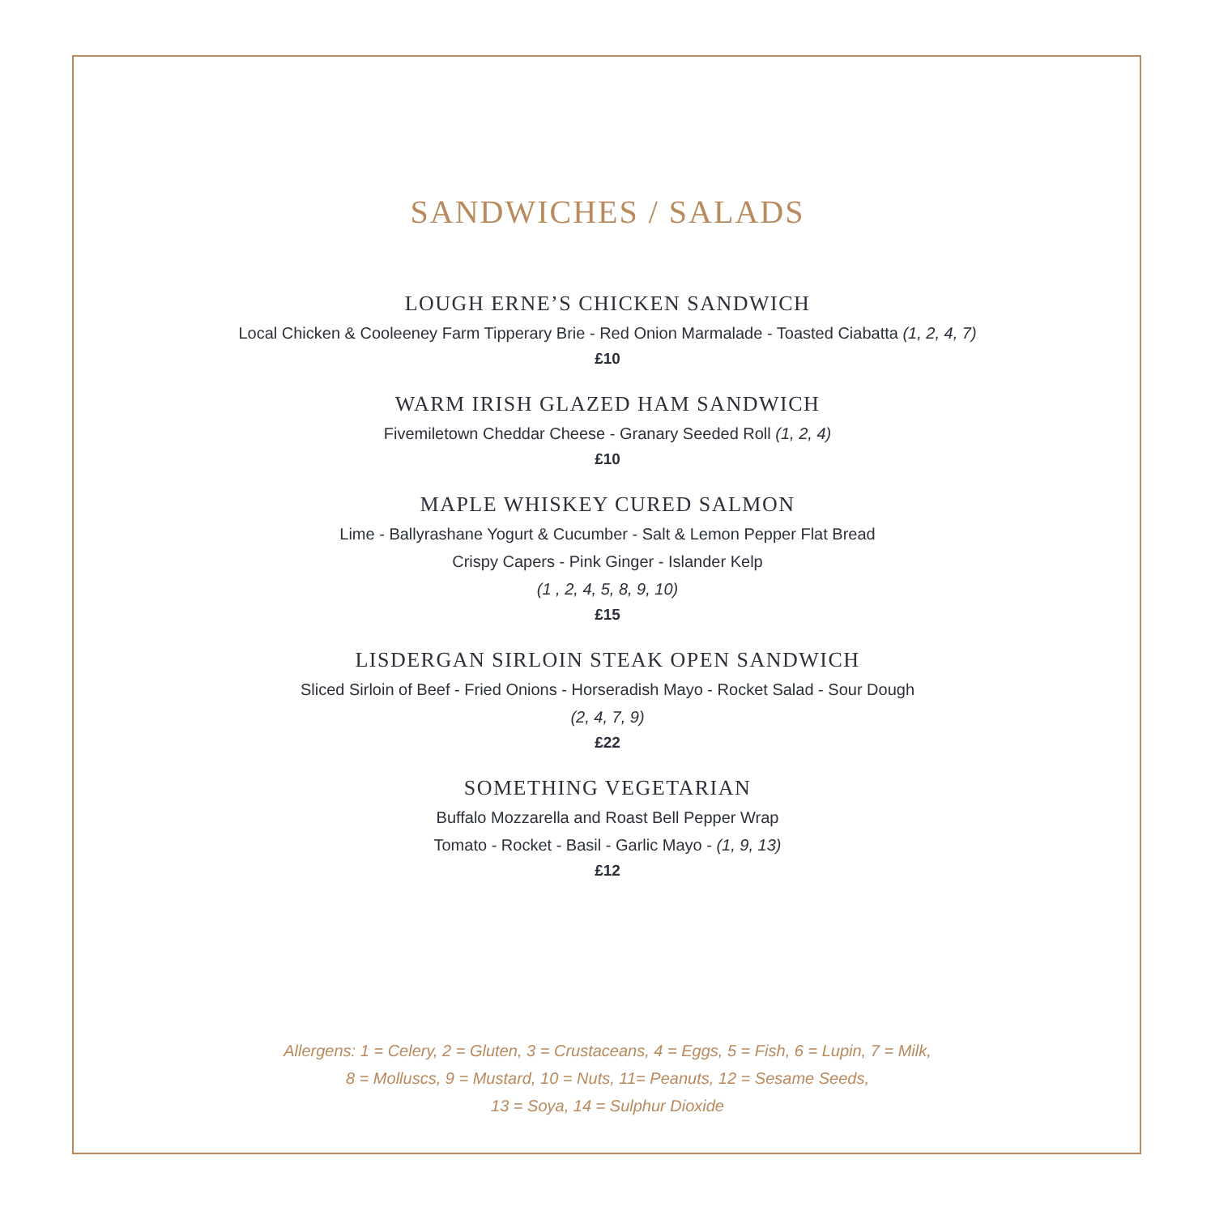SANDWICHES / SALADS
LOUGH ERNE’S CHICKEN SANDWICH
Local Chicken & Cooleeney Farm Tipperary Brie - Red Onion Marmalade - Toasted Ciabatta (1, 2, 4, 7)
£10
WARM IRISH GLAZED HAM SANDWICH
Fivemiletown Cheddar Cheese - Granary Seeded Roll (1, 2, 4)
£10
MAPLE WHISKEY CURED SALMON
Lime - Ballyrashane Yogurt & Cucumber - Salt & Lemon Pepper Flat Bread
Crispy Capers - Pink Ginger - Islander Kelp
(1 , 2, 4, 5, 8, 9, 10)
£15
LISDERGAN SIRLOIN STEAK OPEN SANDWICH
Sliced Sirloin of Beef - Fried Onions - Horseradish Mayo - Rocket Salad - Sour Dough
(2, 4, 7, 9)
£22
SOMETHING VEGETARIAN
Buffalo Mozzarella and Roast Bell Pepper Wrap
Tomato - Rocket - Basil - Garlic Mayo - (1, 9, 13)
£12
Allergens: 1 = Celery, 2 = Gluten, 3 = Crustaceans, 4 = Eggs, 5 = Fish, 6 = Lupin, 7 = Milk,
8 = Molluscs, 9 = Mustard, 10 = Nuts, 11= Peanuts, 12 = Sesame Seeds,
13 = Soya, 14 = Sulphur Dioxide